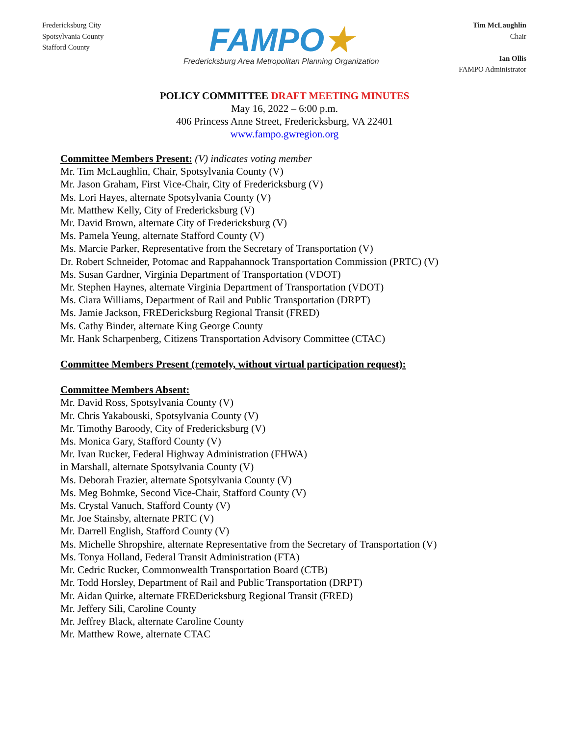Fredericksburg City
Spotsylvania County
Stafford County
FAMPO★
Fredericksburg Area Metropolitan Planning Organization
Tim McLaughlin
Chair
Ian Ollis
FAMPO Administrator
POLICY COMMITTEE DRAFT MEETING MINUTES
May 16, 2022 – 6:00 p.m.
406 Princess Anne Street, Fredericksburg, VA 22401
www.fampo.gwregion.org
Committee Members Present: (V) indicates voting member
Mr. Tim McLaughlin, Chair, Spotsylvania County (V)
Mr. Jason Graham, First Vice-Chair, City of Fredericksburg (V)
Ms. Lori Hayes, alternate Spotsylvania County (V)
Mr. Matthew Kelly, City of Fredericksburg (V)
Mr. David Brown, alternate City of Fredericksburg (V)
Ms. Pamela Yeung, alternate Stafford County (V)
Ms. Marcie Parker, Representative from the Secretary of Transportation (V)
Dr. Robert Schneider, Potomac and Rappahannock Transportation Commission (PRTC) (V)
Ms. Susan Gardner, Virginia Department of Transportation (VDOT)
Mr. Stephen Haynes, alternate Virginia Department of Transportation (VDOT)
Ms. Ciara Williams, Department of Rail and Public Transportation (DRPT)
Ms. Jamie Jackson, FREDericksburg Regional Transit (FRED)
Ms. Cathy Binder, alternate King George County
Mr. Hank Scharpenberg, Citizens Transportation Advisory Committee (CTAC)
Committee Members Present (remotely, without virtual participation request):
Committee Members Absent:
Mr. David Ross, Spotsylvania County (V)
Mr. Chris Yakabouski, Spotsylvania County (V)
Mr. Timothy Baroody, City of Fredericksburg (V)
Ms. Monica Gary, Stafford County (V)
Mr. Ivan Rucker, Federal Highway Administration (FHWA)
in Marshall, alternate Spotsylvania County (V)
Ms. Deborah Frazier, alternate Spotsylvania County (V)
Ms. Meg Bohmke, Second Vice-Chair, Stafford County (V)
Ms. Crystal Vanuch, Stafford County (V)
Mr. Joe Stainsby, alternate PRTC (V)
Mr. Darrell English, Stafford County (V)
Ms. Michelle Shropshire, alternate Representative from the Secretary of Transportation (V)
Ms. Tonya Holland, Federal Transit Administration (FTA)
Mr. Cedric Rucker, Commonwealth Transportation Board (CTB)
Mr. Todd Horsley, Department of Rail and Public Transportation (DRPT)
Mr. Aidan Quirke, alternate FREDericksburg Regional Transit (FRED)
Mr. Jeffery Sili, Caroline County
Mr. Jeffrey Black, alternate Caroline County
Mr. Matthew Rowe, alternate CTAC